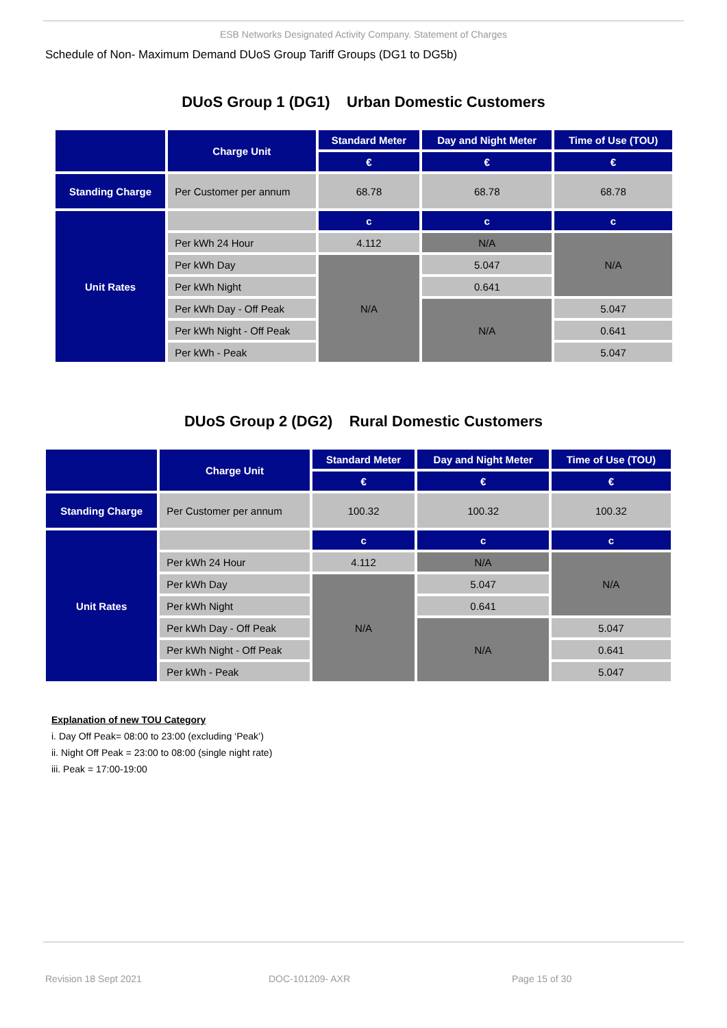ESB Networks Designated Activity Company. Statement of Charges
Schedule of Non- Maximum Demand DUoS Group Tariff Groups (DG1 to DG5b)
DUoS Group 1 (DG1) Urban Domestic Customers
| | Charge Unit | Standard Meter | Day and Night Meter | Time of Use (TOU) |
| --- | --- | --- | --- | --- |
| | | € | € | € |
| Standing Charge | Per Customer per annum | 68.78 | 68.78 | 68.78 |
| Unit Rates | | c | c | c |
| | Per kWh 24 Hour | 4.112 | N/A | N/A |
| | Per kWh Day | N/A | 5.047 | |
| | Per kWh Night | | 0.641 | |
| | Per kWh Day - Off Peak | | N/A | 5.047 |
| | Per kWh Night - Off Peak | | | 0.641 |
| | Per kWh - Peak | | | 5.047 |
DUoS Group 2 (DG2) Rural Domestic Customers
| | Charge Unit | Standard Meter | Day and Night Meter | Time of Use (TOU) |
| --- | --- | --- | --- | --- |
| | | € | € | € |
| Standing Charge | Per Customer per annum | 100.32 | 100.32 | 100.32 |
| Unit Rates | | c | c | c |
| | Per kWh 24 Hour | 4.112 | N/A | N/A |
| | Per kWh Day | N/A | 5.047 | |
| | Per kWh Night | | 0.641 | |
| | Per kWh Day - Off Peak | | N/A | 5.047 |
| | Per kWh Night - Off Peak | | | 0.641 |
| | Per kWh - Peak | | | 5.047 |
Explanation of new TOU Category
i. Day Off Peak= 08:00 to 23:00 (excluding ‘Peak’)
ii. Night Off Peak = 23:00 to 08:00 (single night rate)
iii. Peak = 17:00-19:00
Revision 18 Sept 2021 DOC-101209- AXR Page 15 of 30